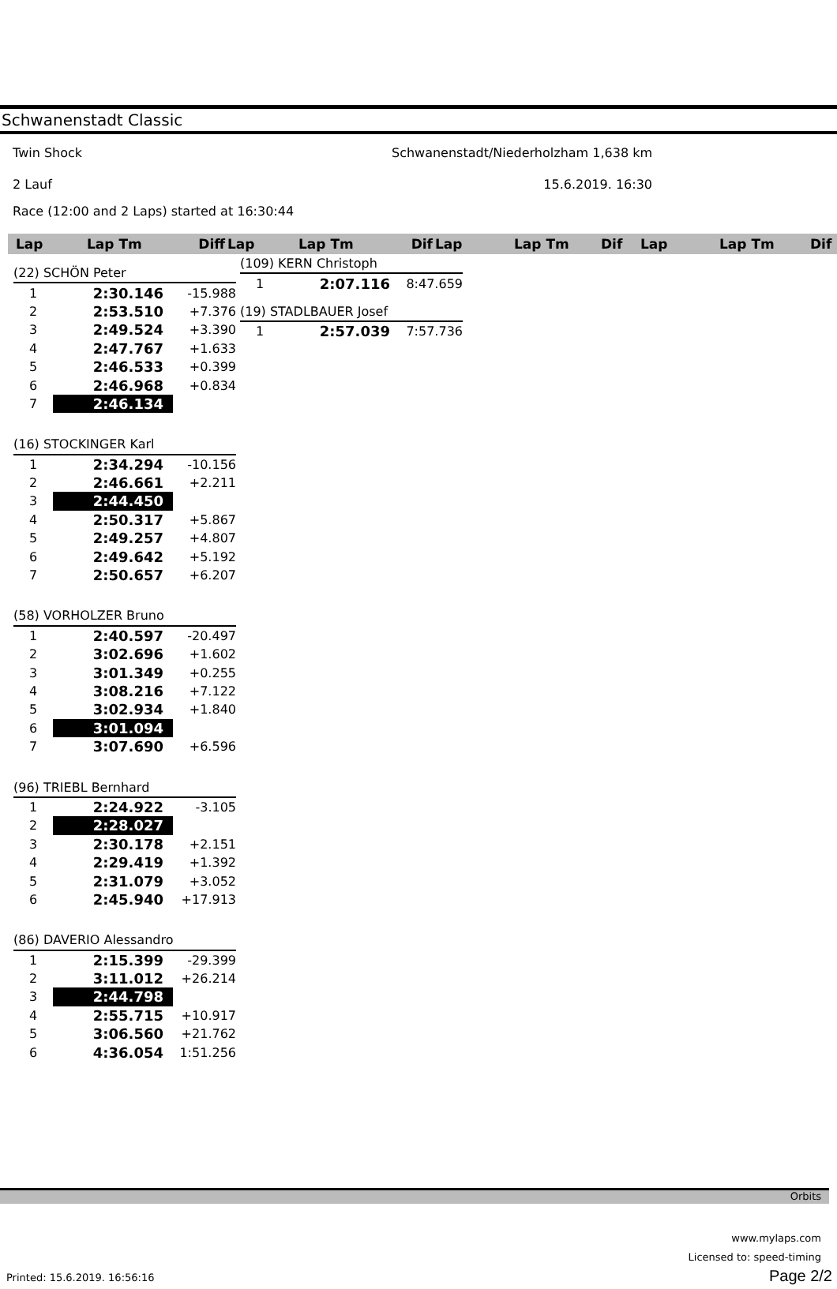Schwanenstadt Classic
Twin Shock Schwanenstadt/Niederholzham 1,638 km
2 Lauf 15.6.2019. 16:30
Race (12:00 and 2 Laps) started at 16:30:44
Lap Lap Tm Diff Lap Lap Tm Dif Lap Lap Tm Dif Lap Lap Tm Dif
| (22) SCHÖN Peter | | |
| 1 | 2:30.146 | -15.988 |
| 2 | 2:53.510 | +7.376 |
| 3 | 2:49.524 | +3.390 |
| 4 | 2:47.767 | +1.633 |
| 5 | 2:46.533 | +0.399 |
| 6 | 2:46.968 | +0.834 |
| 7 | 2:46.134 | |
| (16) STOCKINGER Karl | | |
| 1 | 2:34.294 | -10.156 |
| 2 | 2:46.661 | +2.211 |
| 3 | 2:44.450 | |
| 4 | 2:50.317 | +5.867 |
| 5 | 2:49.257 | +4.807 |
| 6 | 2:49.642 | +5.192 |
| 7 | 2:50.657 | +6.207 |
| (58) VORHOLZER Bruno | | |
| 1 | 2:40.597 | -20.497 |
| 2 | 3:02.696 | +1.602 |
| 3 | 3:01.349 | +0.255 |
| 4 | 3:08.216 | +7.122 |
| 5 | 3:02.934 | +1.840 |
| 6 | 3:01.094 | |
| 7 | 3:07.690 | +6.596 |
| (96) TRIEBL Bernhard | | |
| 1 | 2:24.922 | -3.105 |
| 2 | 2:28.027 | |
| 3 | 2:30.178 | +2.151 |
| 4 | 2:29.419 | +1.392 |
| 5 | 2:31.079 | +3.052 |
| 6 | 2:45.940 | +17.913 |
| (86) DAVERIO Alessandro | | |
| 1 | 2:15.399 | -29.399 |
| 2 | 3:11.012 | +26.214 |
| 3 | 2:44.798 | |
| 4 | 2:55.715 | +10.917 |
| 5 | 3:06.560 | +21.762 |
| 6 | 4:36.054 | 1:51.256 |
| (109) KERN Christoph | | |
| 1 | 2:07.116 | 8:47.659 |
| (19) STADLBAUER Josef | | |
| 1 | 2:57.039 | 7:57.736 |
Orbits
www.mylaps.com
Licensed to: speed-timing
Printed: 15.6.2019. 16:56:16 Page 2/2